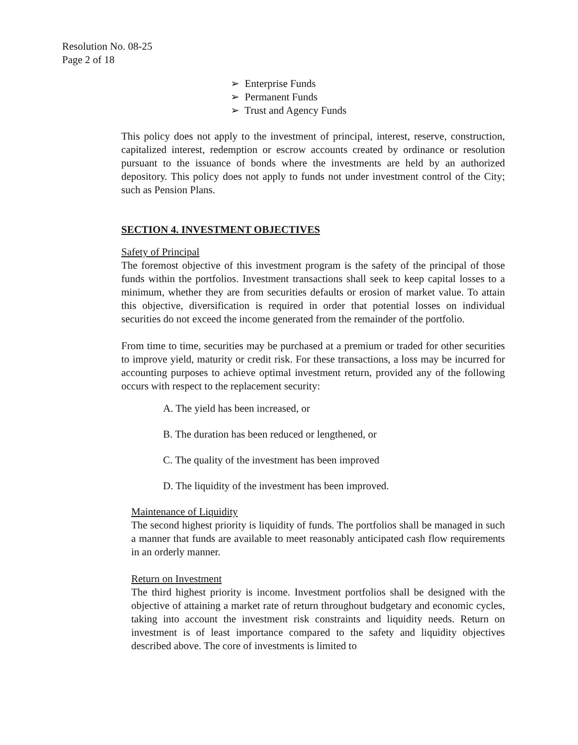Resolution No. 08-25
Page 2 of 18
➢ Enterprise Funds
➢ Permanent Funds
➢ Trust and Agency Funds
This policy does not apply to the investment of principal, interest, reserve, construction, capitalized interest, redemption or escrow accounts created by ordinance or resolution pursuant to the issuance of bonds where the investments are held by an authorized depository. This policy does not apply to funds not under investment control of the City; such as Pension Plans.
SECTION 4. INVESTMENT OBJECTIVES
Safety of Principal
The foremost objective of this investment program is the safety of the principal of those funds within the portfolios. Investment transactions shall seek to keep capital losses to a minimum, whether they are from securities defaults or erosion of market value. To attain this objective, diversification is required in order that potential losses on individual securities do not exceed the income generated from the remainder of the portfolio.
From time to time, securities may be purchased at a premium or traded for other securities to improve yield, maturity or credit risk. For these transactions, a loss may be incurred for accounting purposes to achieve optimal investment return, provided any of the following occurs with respect to the replacement security:
A. The yield has been increased, or
B. The duration has been reduced or lengthened, or
C. The quality of the investment has been improved
D. The liquidity of the investment has been improved.
Maintenance of Liquidity
The second highest priority is liquidity of funds. The portfolios shall be managed in such a manner that funds are available to meet reasonably anticipated cash flow requirements in an orderly manner.
Return on Investment
The third highest priority is income. Investment portfolios shall be designed with the objective of attaining a market rate of return throughout budgetary and economic cycles, taking into account the investment risk constraints and liquidity needs. Return on investment is of least importance compared to the safety and liquidity objectives described above. The core of investments is limited to